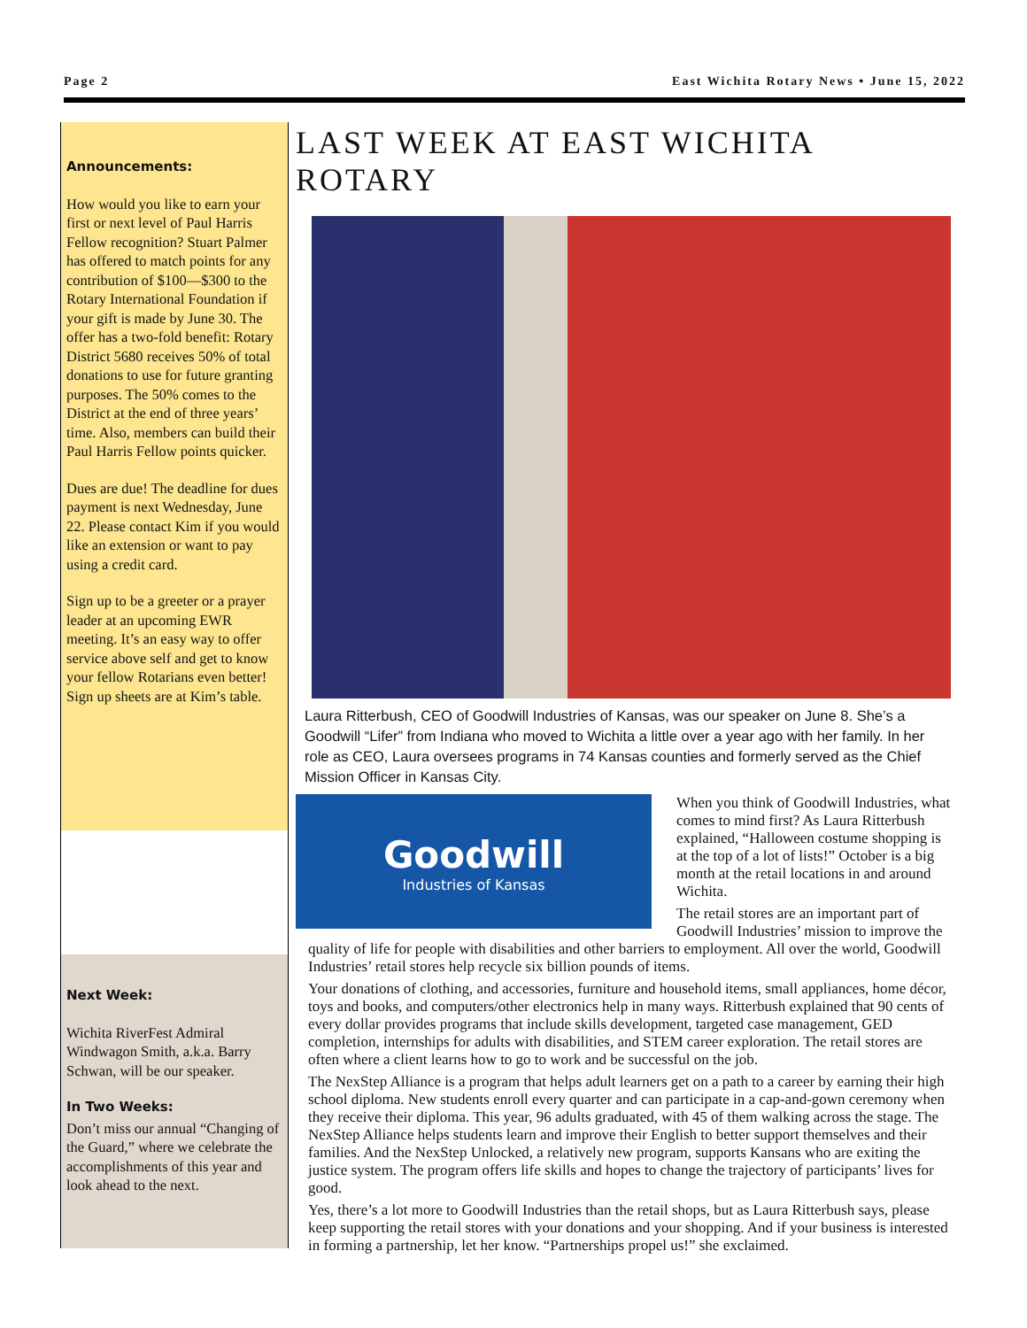Page 2 East Wichita Rotary News • June 15, 2022
Announcements:
How would you like to earn your first or next level of Paul Harris Fellow recognition? Stuart Palmer has offered to match points for any contribution of $100—$300 to the Rotary International Foundation if your gift is made by June 30. The offer has a two-fold benefit: Rotary District 5680 receives 50% of total donations to use for future granting purposes. The 50% comes to the District at the end of three years’ time. Also, members can build their Paul Harris Fellow points quicker.
Dues are due! The deadline for dues payment is next Wednesday, June 22. Please contact Kim if you would like an extension or want to pay using a credit card.
Sign up to be a greeter or a prayer leader at an upcoming EWR meeting. It’s an easy way to offer service above self and get to know your fellow Rotarians even better! Sign up sheets are at Kim’s table.
Next Week:
Wichita RiverFest Admiral Windwagon Smith, a.k.a. Barry Schwan, will be our speaker.
In Two Weeks:
Don’t miss our annual “Changing of the Guard,” where we celebrate the accomplishments of this year and look ahead to the next.
LAST WEEK AT EAST WICHITA ROTARY
Laura Ritterbush, CEO of Goodwill Industries of Kansas, was our speaker on June 8. She’s a Goodwill “Lifer” from Indiana who moved to Wichita a little over a year ago with her family. In her role as CEO, Laura oversees programs in 74 Kansas counties and formerly served as the Chief Mission Officer in Kansas City.
Goodwill
Industries of Kansas
When you think of Goodwill Industries, what comes to mind first? As Laura Ritterbush explained, “Halloween costume shopping is at the top of a lot of lists!” October is a big month at the retail locations in and around Wichita.
The retail stores are an important part of Goodwill Industries’ mission to improve the quality of life for people with disabilities and other barriers to employment. All over the world, Goodwill Industries’ retail stores help recycle six billion pounds of items.
Your donations of clothing, and accessories, furniture and household items, small appliances, home décor, toys and books, and computers/other electronics help in many ways. Ritterbush explained that 90 cents of every dollar provides programs that include skills development, targeted case management, GED completion, internships for adults with disabilities, and STEM career exploration. The retail stores are often where a client learns how to go to work and be successful on the job.
The NexStep Alliance is a program that helps adult learners get on a path to a career by earning their high school diploma. New students enroll every quarter and can participate in a cap-and-gown ceremony when they receive their diploma. This year, 96 adults graduated, with 45 of them walking across the stage. The NexStep Alliance helps students learn and improve their English to better support themselves and their families. And the NexStep Unlocked, a relatively new program, supports Kansans who are exiting the justice system. The program offers life skills and hopes to change the trajectory of participants’ lives for good.
Yes, there’s a lot more to Goodwill Industries than the retail shops, but as Laura Ritterbush says, please keep supporting the retail stores with your donations and your shopping. And if your business is interested in forming a partnership, let her know. “Partnerships propel us!” she exclaimed.